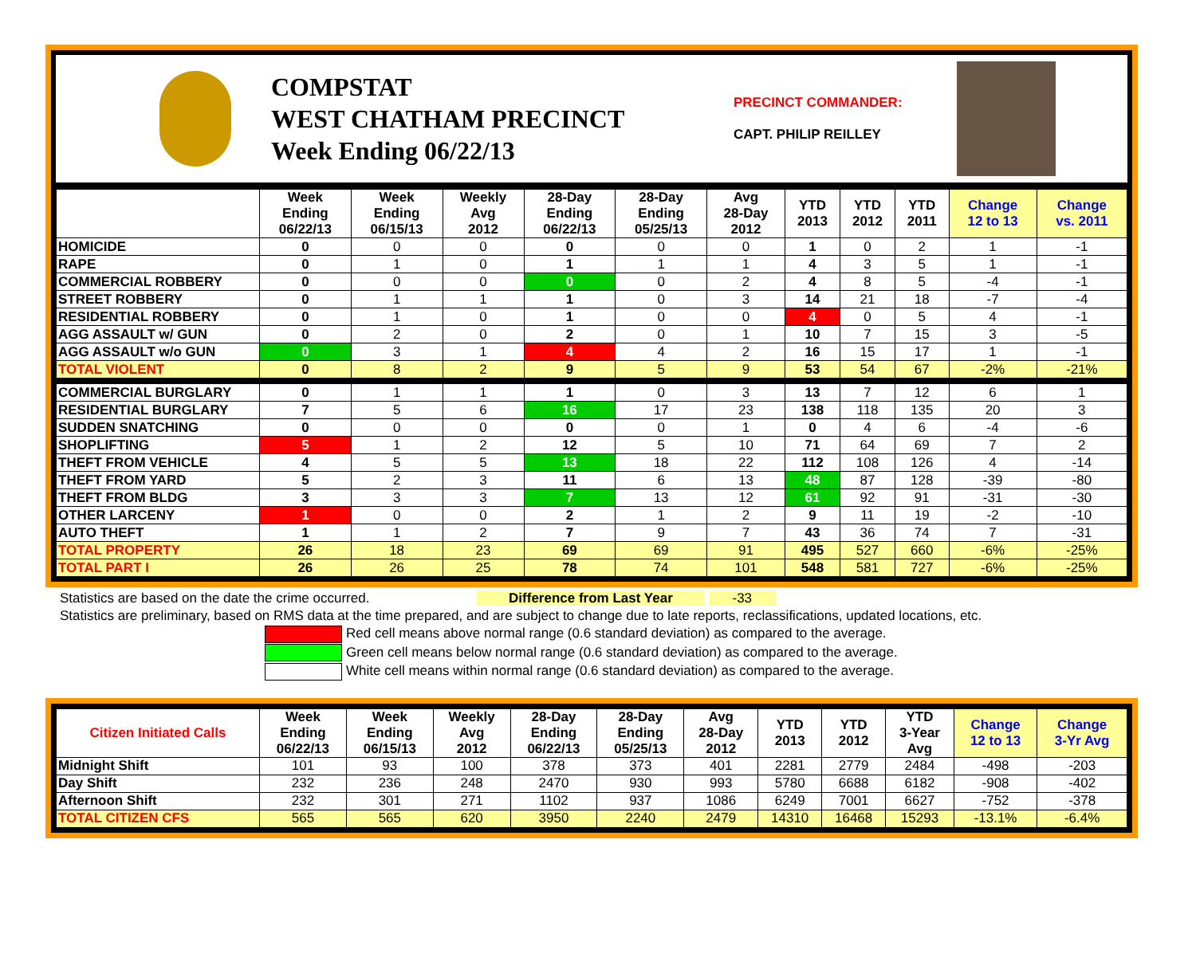COMPSTAT
WEST CHATHAM PRECINCT
Week Ending 06/22/13
PRECINCT COMMANDER:
CAPT. PHILIP REILLEY
| | Week Ending 06/22/13 | Week Ending 06/15/13 | Weekly Avg 2012 | 28-Day Ending 06/22/13 | 28-Day Ending 05/25/13 | Avg 28-Day 2012 | YTD 2013 | YTD 2012 | YTD 2011 | Change 12 to 13 | Change vs. 2011 |
| --- | --- | --- | --- | --- | --- | --- | --- | --- | --- | --- | --- |
| HOMICIDE | 0 | 0 | 0 | 0 | 0 | 0 | 1 | 0 | 2 | 1 | -1 |
| RAPE | 0 | 1 | 0 | 1 | 1 | 1 | 4 | 3 | 5 | 1 | -1 |
| COMMERCIAL ROBBERY | 0 | 0 | 0 | 0 | 0 | 2 | 4 | 8 | 5 | -4 | -1 |
| STREET ROBBERY | 0 | 1 | 1 | 1 | 0 | 3 | 14 | 21 | 18 | -7 | -4 |
| RESIDENTIAL ROBBERY | 0 | 1 | 0 | 1 | 0 | 0 | 4 | 0 | 5 | 4 | -1 |
| AGG ASSAULT w/ GUN | 0 | 2 | 0 | 2 | 0 | 1 | 10 | 7 | 15 | 3 | -5 |
| AGG ASSAULT w/o GUN | 0 | 3 | 1 | 4 | 4 | 2 | 16 | 15 | 17 | 1 | -1 |
| TOTAL VIOLENT | 0 | 8 | 2 | 9 | 5 | 9 | 53 | 54 | 67 | -2% | -21% |
| COMMERCIAL BURGLARY | 0 | 1 | 1 | 1 | 0 | 3 | 13 | 7 | 12 | 6 | 1 |
| RESIDENTIAL BURGLARY | 7 | 5 | 6 | 16 | 17 | 23 | 138 | 118 | 135 | 20 | 3 |
| SUDDEN SNATCHING | 0 | 0 | 0 | 0 | 0 | 1 | 0 | 4 | 6 | -4 | -6 |
| SHOPLIFTING | 5 | 1 | 2 | 12 | 5 | 10 | 71 | 64 | 69 | 7 | 2 |
| THEFT FROM VEHICLE | 4 | 5 | 5 | 13 | 18 | 22 | 112 | 108 | 126 | 4 | -14 |
| THEFT FROM YARD | 5 | 2 | 3 | 11 | 6 | 13 | 48 | 87 | 128 | -39 | -80 |
| THEFT FROM BLDG | 3 | 3 | 3 | 7 | 13 | 12 | 61 | 92 | 91 | -31 | -30 |
| OTHER LARCENY | 1 | 0 | 0 | 2 | 1 | 2 | 9 | 11 | 19 | -2 | -10 |
| AUTO THEFT | 1 | 1 | 2 | 7 | 9 | 7 | 43 | 36 | 74 | 7 | -31 |
| TOTAL PROPERTY | 26 | 18 | 23 | 69 | 69 | 91 | 495 | 527 | 660 | -6% | -25% |
| TOTAL PART I | 26 | 26 | 25 | 78 | 74 | 101 | 548 | 581 | 727 | -6% | -25% |
Statistics are based on the date the crime occurred. Difference from Last Year -33
Statistics are preliminary, based on RMS data at the time prepared, and are subject to change due to late reports, reclassifications, updated locations, etc.
Red cell means above normal range (0.6 standard deviation) as compared to the average.
Green cell means below normal range (0.6 standard deviation) as compared to the average.
White cell means within normal range (0.6 standard deviation) as compared to the average.
| Citizen Initiated Calls | Week Ending 06/22/13 | Week Ending 06/15/13 | Weekly Avg 2012 | 28-Day Ending 06/22/13 | 28-Day Ending 05/25/13 | Avg 28-Day 2012 | YTD 2013 | YTD 2012 | YTD 3-Year Avg | Change 12 to 13 | Change 3-Yr Avg |
| --- | --- | --- | --- | --- | --- | --- | --- | --- | --- | --- | --- |
| Midnight Shift | 101 | 93 | 100 | 378 | 373 | 401 | 2281 | 2779 | 2484 | -498 | -203 |
| Day Shift | 232 | 236 | 248 | 2470 | 930 | 993 | 5780 | 6688 | 6182 | -908 | -402 |
| Afternoon Shift | 232 | 301 | 271 | 1102 | 937 | 1086 | 6249 | 7001 | 6627 | -752 | -378 |
| TOTAL CITIZEN CFS | 565 | 565 | 620 | 3950 | 2240 | 2479 | 14310 | 16468 | 15293 | -13.1% | -6.4% |